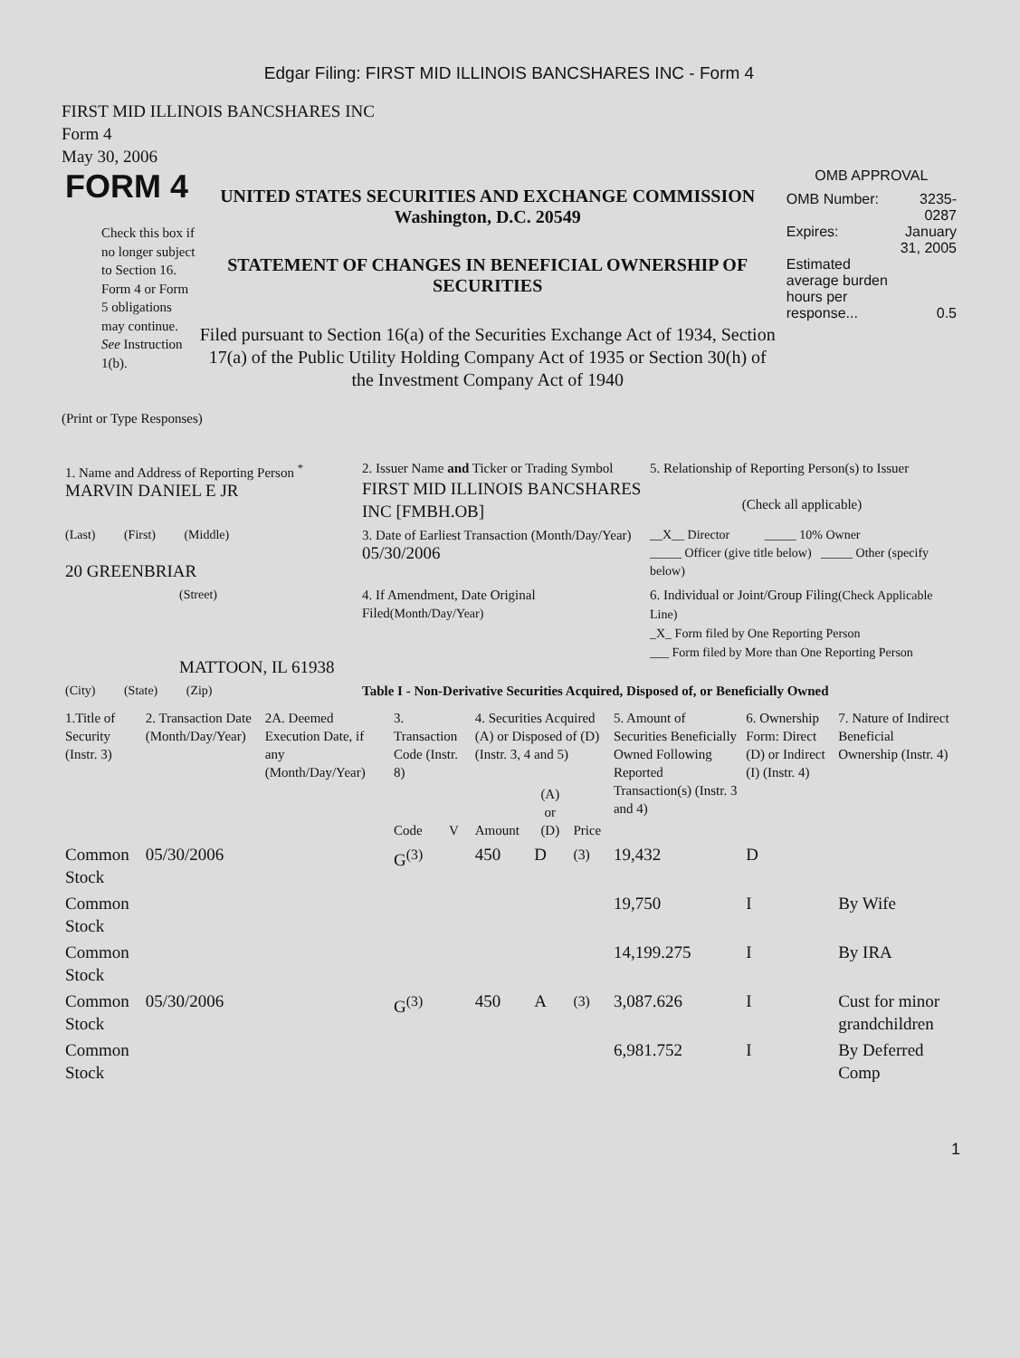Edgar Filing: FIRST MID ILLINOIS BANCSHARES INC - Form 4
FIRST MID ILLINOIS BANCSHARES INC
Form 4
May 30, 2006
FORM 4
Check this box if no longer subject to Section 16. Form 4 or Form 5 obligations may continue. See Instruction 1(b).
UNITED STATES SECURITIES AND EXCHANGE COMMISSION
Washington, D.C. 20549
STATEMENT OF CHANGES IN BENEFICIAL OWNERSHIP OF SECURITIES
Filed pursuant to Section 16(a) of the Securities Exchange Act of 1934, Section 17(a) of the Public Utility Holding Company Act of 1935 or Section 30(h) of the Investment Company Act of 1940
OMB APPROVAL
| OMB Number: | 3235-0287 |
| Expires: | January 31, 2005 |
| Estimated average burden hours per response... | 0.5 |
(Print or Type Responses)
| 1. Name and Address of Reporting Person <sup>*</sup> MARVIN DANIEL E JR | 2. Issuer Name and Ticker or Trading Symbol FIRST MID ILLINOIS BANCSHARES INC [FMBH.OB] | 5. Relationship of Reporting Person(s) to Issuer (Check all applicable) |
| (Last) (First) (Middle) 20 GREENBRIAR | 3. Date of Earliest Transaction (Month/Day/Year) 05/30/2006 | __X__ Director _____ 10% Owner _____ Officer (give title below) _____ Other (specify below) |
| (Street) MATTOON, IL 61938 | 4. If Amendment, Date Original Filed (Month/Day/Year) | 6. Individual or Joint/Group Filing (Check Applicable Line) _X_ Form filed by One Reporting Person ___ Form filed by More than One Reporting Person |
| (City) (State) (Zip) | Table I - Non-Derivative Securities Acquired, Disposed of, or Beneficially Owned | |
| 1.Title of Security (Instr. 3) | 2. Transaction Date (Month/Day/Year) | 2A. Deemed Execution Date, if any (Month/Day/Year) | 3. Transaction Code (Instr. 8) | | 4. Securities Acquired (A) or Disposed of (D) (Instr. 3, 4 and 5) | | | 5. Amount of Securities Beneficially Owned Following Reported Transaction(s) (Instr. 3 and 4) | 6. Ownership Form: Direct (D) or Indirect (I) (Instr. 4) | 7. Nature of Indirect Beneficial Ownership (Instr. 4) |
| --- | --- | --- | --- | --- | --- | --- | --- | --- | --- | --- |
| | | | Code | V | Amount | (A) or (D) | Price | | | |
| Common Stock | 05/30/2006 | | G<sup>(3)</sup> | | 450 | D | <sup>(3)</sup> | 19,432 | D | |
| Common Stock | | | | | | | | 19,750 | I | By Wife |
| Common Stock | | | | | | | | 14,199.275 | I | By IRA |
| Common Stock | 05/30/2006 | | G<sup>(3)</sup> | | 450 | A | <sup>(3)</sup> | 3,087.626 | I | Cust for minor grandchildren |
| Common Stock | | | | | | | | 6,981.752 | I | By Deferred Comp |
1